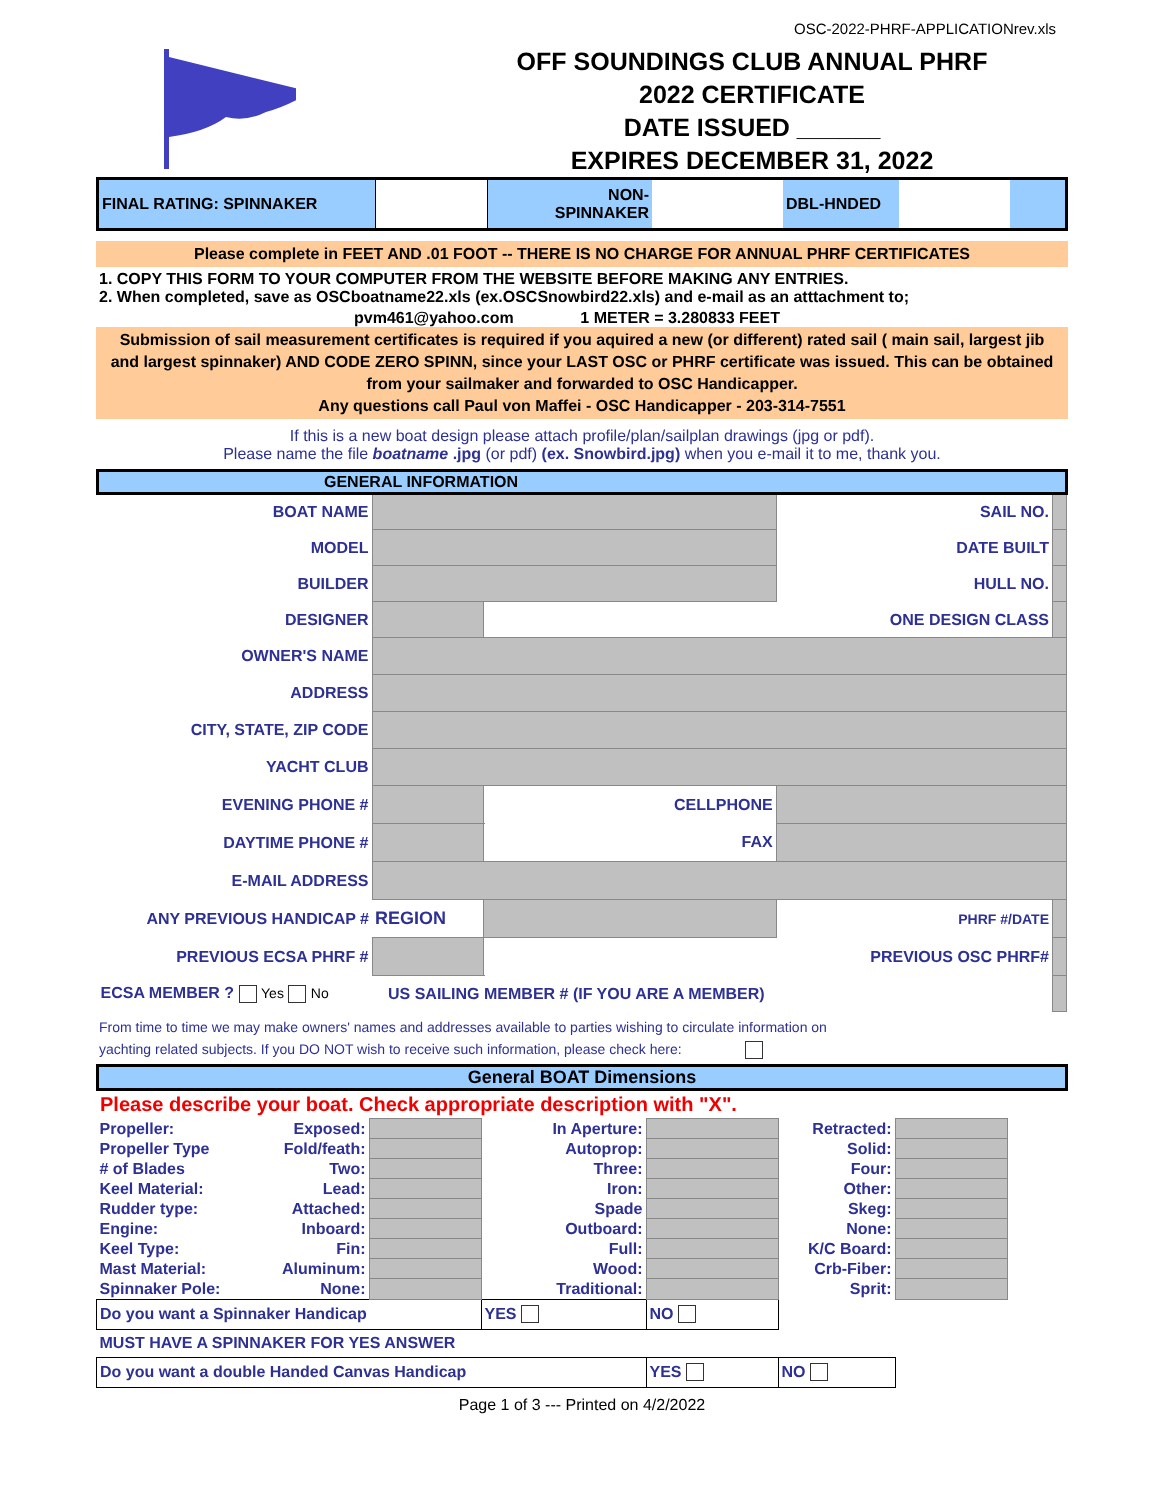OSC-2022-PHRF-APPLICATIONrev.xls
OFF SOUNDINGS CLUB ANNUAL PHRF
2022 CERTIFICATE
DATE ISSUED ______
EXPIRES DECEMBER 31, 2022
| FINAL RATING: SPINNAKER | | NON- SPINNAKER | | DBL-HNDED | | |
Please complete in FEET AND .01 FOOT -- THERE IS NO CHARGE FOR ANNUAL PHRF CERTIFICATES
1. COPY THIS FORM TO YOUR COMPUTER FROM THE WEBSITE BEFORE MAKING ANY ENTRIES.
2. When completed, save as OSCboatname22.xls (ex.OSCSnowbird22.xls) and e-mail as an atttachment to;
pvm461@yahoo.com 1 METER = 3.280833 FEET
Submission of sail measurement certificates is required if you aquired a new (or different) rated sail ( main sail, largest jib and largest spinnaker) AND CODE ZERO SPINN, since your LAST OSC or PHRF certificate was issued. This can be obtained from your sailmaker and forwarded to OSC Handicapper.
Any questions call Paul von Maffei - OSC Handicapper - 203-314-7551
If this is a new boat design please attach profile/plan/sailplan drawings (jpg or pdf).
Please name the file boatname .jpg (or pdf) (ex. Snowbird.jpg) when you e-mail it to me, thank you.
| GENERAL INFORMATION | | | | | |
| BOAT NAME | | | | SAIL NO. | |
| MODEL | | | | DATE BUILT | |
| BUILDER | | | | HULL NO. | |
| DESIGNER | | | ONE DESIGN CLASS | | |
| OWNER'S NAME | | | | | |
| ADDRESS | | | | | |
| CITY, STATE, ZIP CODE | | | | | |
| YACHT CLUB | | | | | |
| EVENING PHONE # | | | CELLPHONE | | |
| DAYTIME PHONE # | | | FAX | | |
| E-MAIL ADDRESS | | | | | |
| ANY PREVIOUS HANDICAP # | REGION | | | PHRF #/DATE | |
| PREVIOUS ECSA PHRF # | | | PREVIOUS OSC PHRF# | | |
| ECSA MEMBER ? Yes No | US SAILING MEMBER # (IF YOU ARE A MEMBER) | | | | |
From time to time we may make owners' names and addresses available to parties wishing to circulate information on
yachting related subjects. If you DO NOT wish to receive such information, please check here:
General BOAT Dimensions
Please describe your boat. Check appropriate description with "X".
| Propeller: | Exposed: | | In Aperture: | | Retracted: | | |
| Propeller Type | Fold/feath: | | Autoprop: | | Solid: | | |
| # of Blades | Two: | | Three: | | Four: | | |
| Keel Material: | Lead: | | Iron: | | Other: | | |
| Rudder type: | Attached: | | Spade | | Skeg: | | |
| Engine: | Inboard: | | Outboard: | | None: | | |
| Keel Type: | Fin: | | Full: | | K/C Board: | | |
| Mast Material: | Aluminum: | | Wood: | | Crb-Fiber: | | |
| Spinnaker Pole: | None: | | Traditional: | | Sprit: | | |
| Do you want a Spinnaker Handicap | | | YES | NO | | | |
| MUST HAVE A SPINNAKER FOR YES ANSWER | | | | | | | |
| Do you want a double Handed Canvas Handicap | | | | YES | NO | | |
Page 1 of 3 --- Printed on 4/2/2022